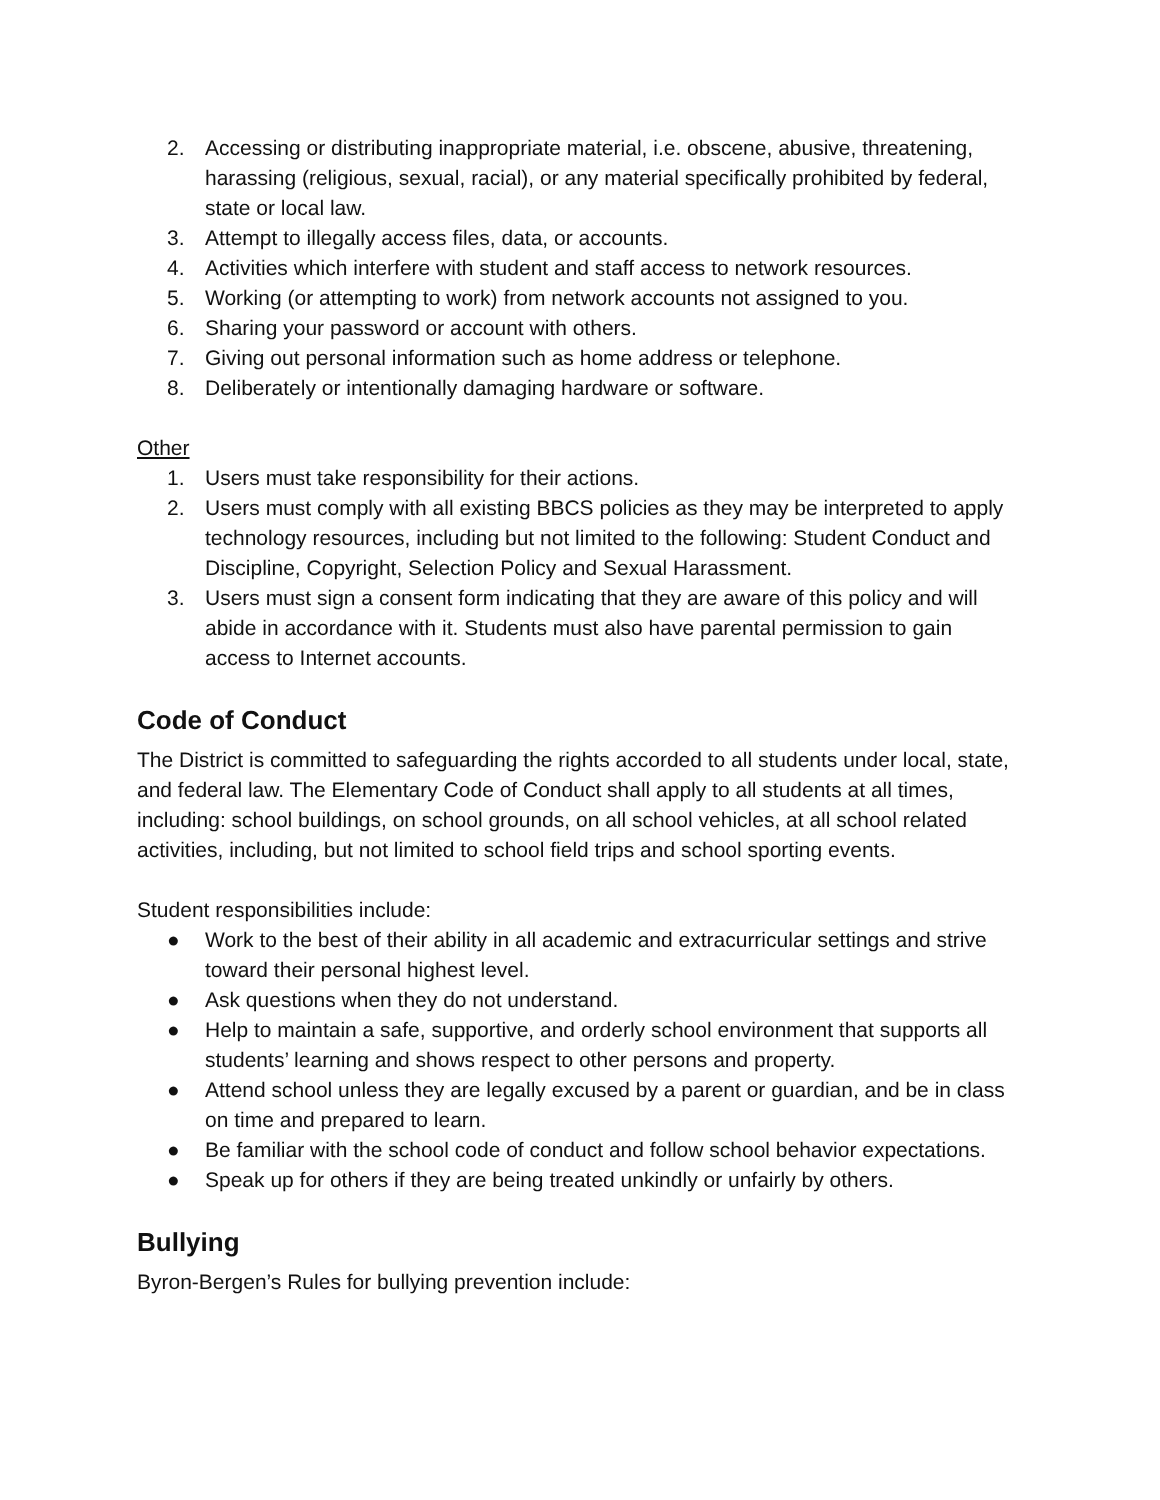2. Accessing or distributing inappropriate material, i.e. obscene, abusive, threatening, harassing (religious, sexual, racial), or any material specifically prohibited by federal, state or local law.
3. Attempt to illegally access files, data, or accounts.
4. Activities which interfere with student and staff access to network resources.
5. Working (or attempting to work) from network accounts not assigned to you.
6. Sharing your password or account with others.
7. Giving out personal information such as home address or telephone.
8. Deliberately or intentionally damaging hardware or software.
Other
1. Users must take responsibility for their actions.
2. Users must comply with all existing BBCS policies as they may be interpreted to apply technology resources, including but not limited to the following: Student Conduct and Discipline, Copyright, Selection Policy and Sexual Harassment.
3. Users must sign a consent form indicating that they are aware of this policy and will abide in accordance with it. Students must also have parental permission to gain access to Internet accounts.
Code of Conduct
The District is committed to safeguarding the rights accorded to all students under local, state, and federal law. The Elementary Code of Conduct shall apply to all students at all times, including: school buildings, on school grounds, on all school vehicles, at all school related activities, including, but not limited to school field trips and school sporting events.
Student responsibilities include:
● Work to the best of their ability in all academic and extracurricular settings and strive toward their personal highest level.
● Ask questions when they do not understand.
● Help to maintain a safe, supportive, and orderly school environment that supports all students’ learning and shows respect to other persons and property.
● Attend school unless they are legally excused by a parent or guardian, and be in class on time and prepared to learn.
● Be familiar with the school code of conduct and follow school behavior expectations.
● Speak up for others if they are being treated unkindly or unfairly by others.
Bullying
Byron-Bergen’s Rules for bullying prevention include: